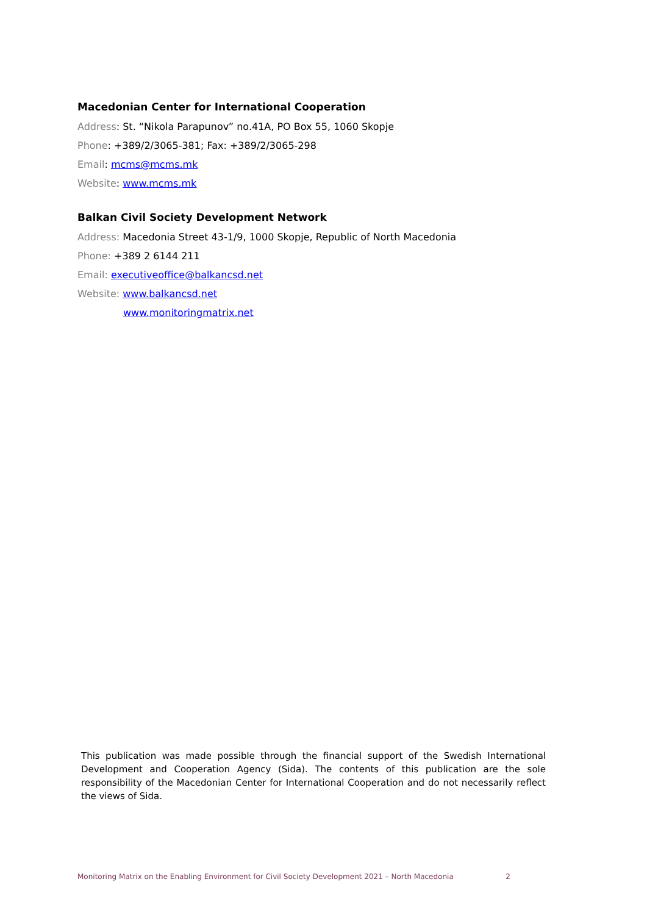Macedonian Center for International Cooperation
Address: St. “Nikola Parapunov” no.41A, PO Box 55, 1060 Skopje
Phone: +389/2/3065-381; Fax: +389/2/3065-298
Email: mcms@mcms.mk
Website: www.mcms.mk
Balkan Civil Society Development Network
Address: Macedonia Street 43-1/9, 1000 Skopje, Republic of North Macedonia
Phone: +389 2 6144 211
Email: executiveoffice@balkancsd.net
Website: www.balkancsd.net
www.monitoringmatrix.net
This publication was made possible through the financial support of the Swedish International Development and Cooperation Agency (Sida). The contents of this publication are the sole responsibility of the Macedonian Center for International Cooperation and do not necessarily reflect the views of Sida.
Monitoring Matrix on the Enabling Environment for Civil Society Development 2021 – North Macedonia 2